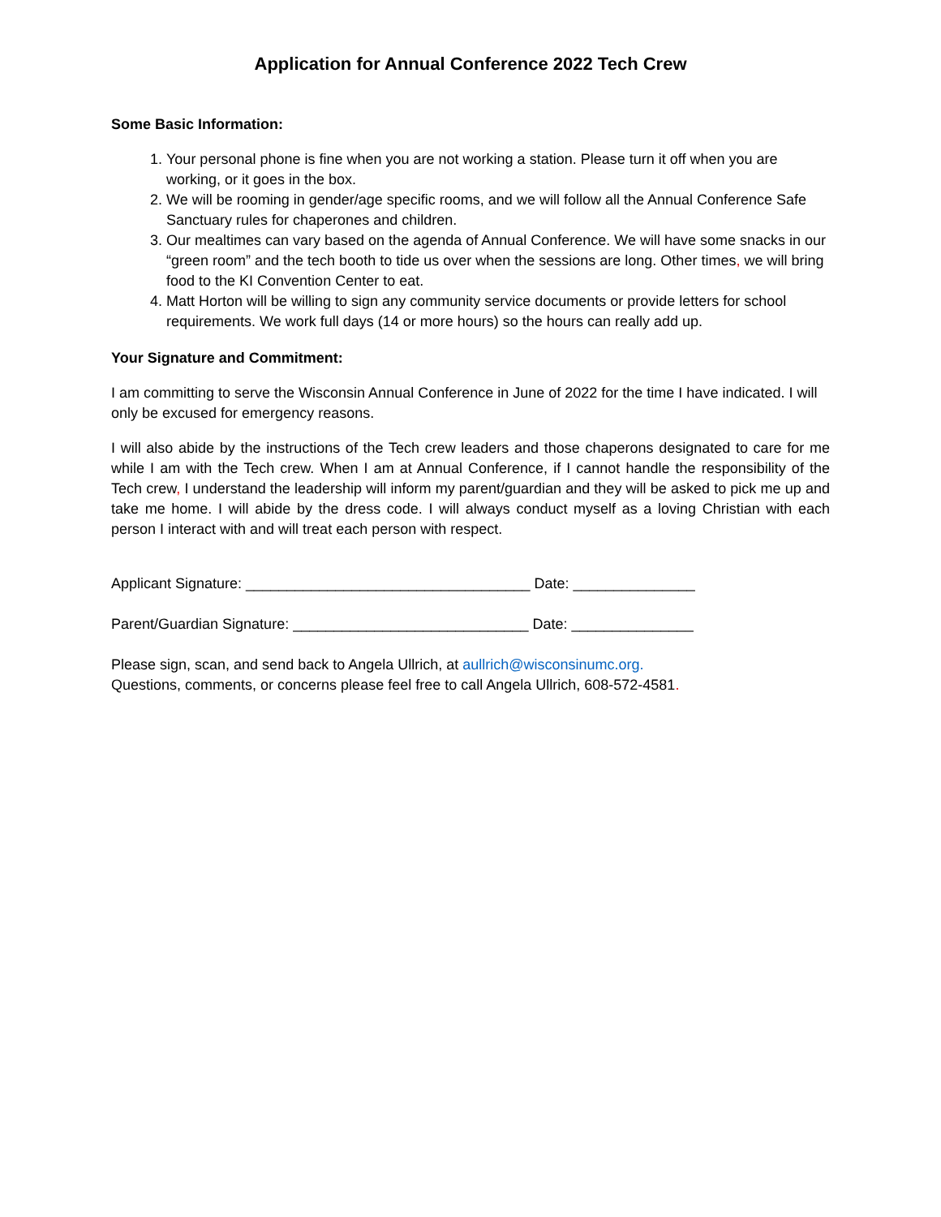Application for Annual Conference 2022 Tech Crew
Some Basic Information:
1. Your personal phone is fine when you are not working a station. Please turn it off when you are working, or it goes in the box.
2. We will be rooming in gender/age specific rooms, and we will follow all the Annual Conference Safe Sanctuary rules for chaperones and children.
3. Our mealtimes can vary based on the agenda of Annual Conference. We will have some snacks in our “green room” and the tech booth to tide us over when the sessions are long. Other times, we will bring food to the KI Convention Center to eat.
4. Matt Horton will be willing to sign any community service documents or provide letters for school requirements. We work full days (14 or more hours) so the hours can really add up.
Your Signature and Commitment:
I am committing to serve the Wisconsin Annual Conference in June of 2022 for the time I have indicated. I will only be excused for emergency reasons.
I will also abide by the instructions of the Tech crew leaders and those chaperons designated to care for me while I am with the Tech crew. When I am at Annual Conference, if I cannot handle the responsibility of the Tech crew, I understand the leadership will inform my parent/guardian and they will be asked to pick me up and take me home. I will abide by the dress code. I will always conduct myself as a loving Christian with each person I interact with and will treat each person with respect.
Applicant Signature: ___________________________________ Date: _______________
Parent/Guardian Signature: _____________________________ Date: _______________
Please sign, scan, and send back to Angela Ullrich, at aullrich@wisconsinumc.org.
Questions, comments, or concerns please feel free to call Angela Ullrich, 608-572-4581.